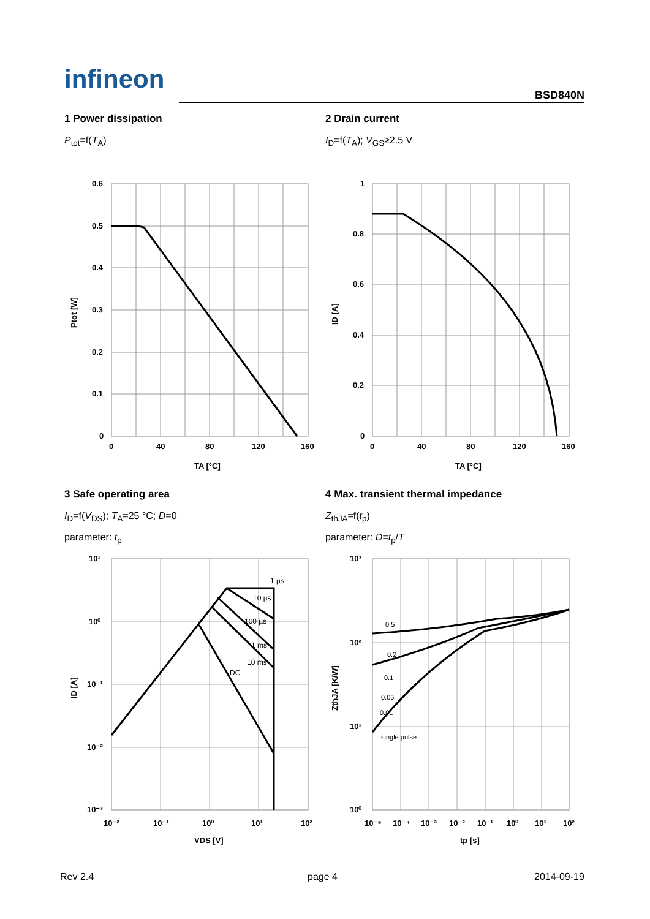infineon
BSD840N
1 Power dissipation
P<sub>tot</sub>=f(T<sub>A</sub>)
2 Drain current
I<sub>D</sub>=f(T<sub>A</sub>); V<sub>GS</sub>≥2.5 V
0.6
0.5
0.4
0.3
0.2
0.1
0
0
40
80
120
160
TA [°C]
Ptot [W]
1
0.8
0.6
0.4
0.2
0
0
40
80
120
160
TA [°C]
ID [A]
3 Safe operating area
I<sub>D</sub>=f(V<sub>DS</sub>); T<sub>A</sub>=25 °C; D=0
parameter: t<sub>p</sub>
4 Max. transient thermal impedance
Z<sub>thJA</sub>=f(t<sub>p</sub>)
parameter: D=t<sub>p</sub>/T
1 µs
10 µs
100 µs
1 ms
10 ms
DC
10¹
10⁰
10⁻¹
10⁻²
10⁻³
10⁻²
10⁻¹
10⁰
10¹
10²
VDS [V]
ID [A]
0.5
0.2
0.1
0.05
0.01
single pulse
10³
10²
10¹
10⁰
10⁻⁵
10⁻⁴
10⁻³
10⁻²
10⁻¹
10⁰
10¹
10²
tp [s]
ZthJA [K/W]
Rev 2.4 page 4 2014-09-19